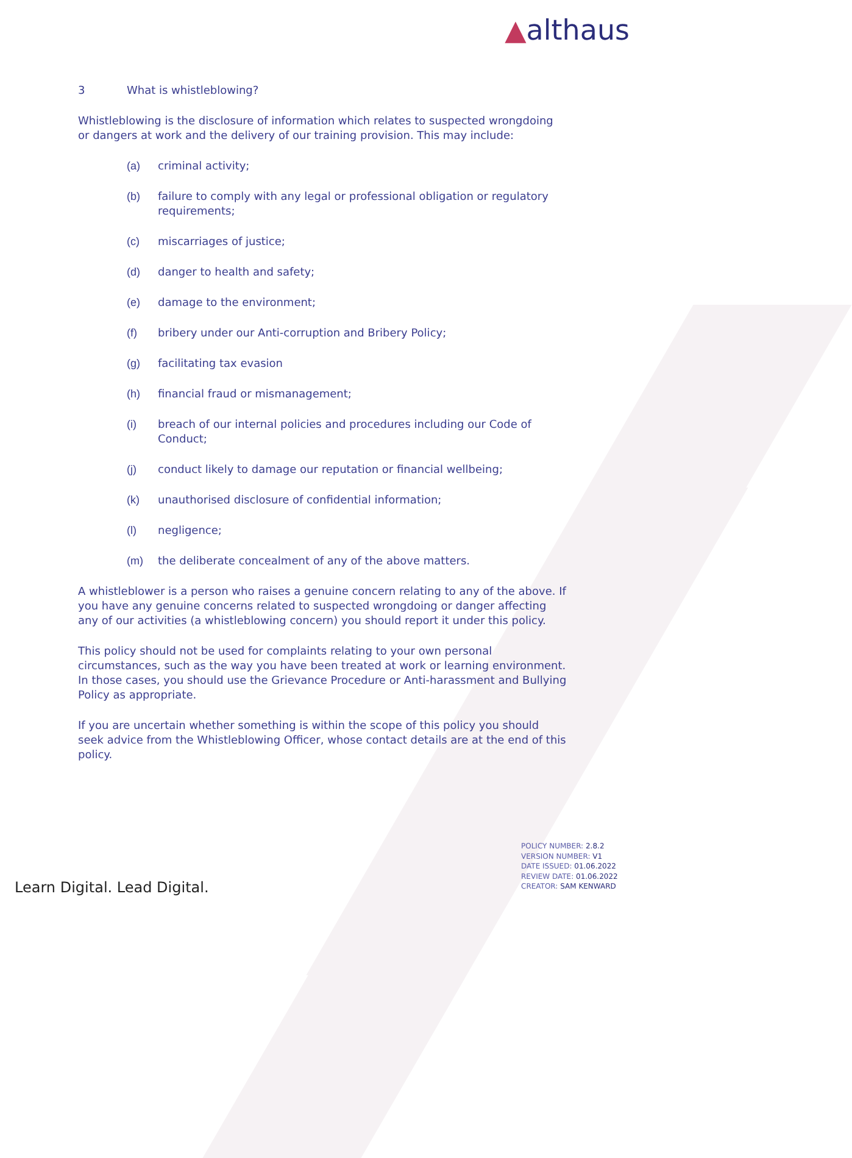▲althaus
3 What is whistleblowing?
Whistleblowing is the disclosure of information which relates to suspected wrongdoing or dangers at work and the delivery of our training provision. This may include:
(a) criminal activity;
(b) failure to comply with any legal or professional obligation or regulatory requirements;
(c) miscarriages of justice;
(d) danger to health and safety;
(e) damage to the environment;
(f) bribery under our Anti-corruption and Bribery Policy;
(g) facilitating tax evasion
(h) financial fraud or mismanagement;
(i) breach of our internal policies and procedures including our Code of Conduct;
(j) conduct likely to damage our reputation or financial wellbeing;
(k) unauthorised disclosure of confidential information;
(l) negligence;
(m) the deliberate concealment of any of the above matters.
A whistleblower is a person who raises a genuine concern relating to any of the above. If you have any genuine concerns related to suspected wrongdoing or danger affecting any of our activities (a whistleblowing concern) you should report it under this policy.
This policy should not be used for complaints relating to your own personal circumstances, such as the way you have been treated at work or learning environment. In those cases, you should use the Grievance Procedure or Anti-harassment and Bullying Policy as appropriate.
If you are uncertain whether something is within the scope of this policy you should seek advice from the Whistleblowing Officer, whose contact details are at the end of this policy.
POLICY NUMBER: 2.8.2
VERSION NUMBER: V1
DATE ISSUED: 01.06.2022
REVIEW DATE: 01.06.2022
CREATOR: SAM KENWARD
Learn Digital. Lead Digital.